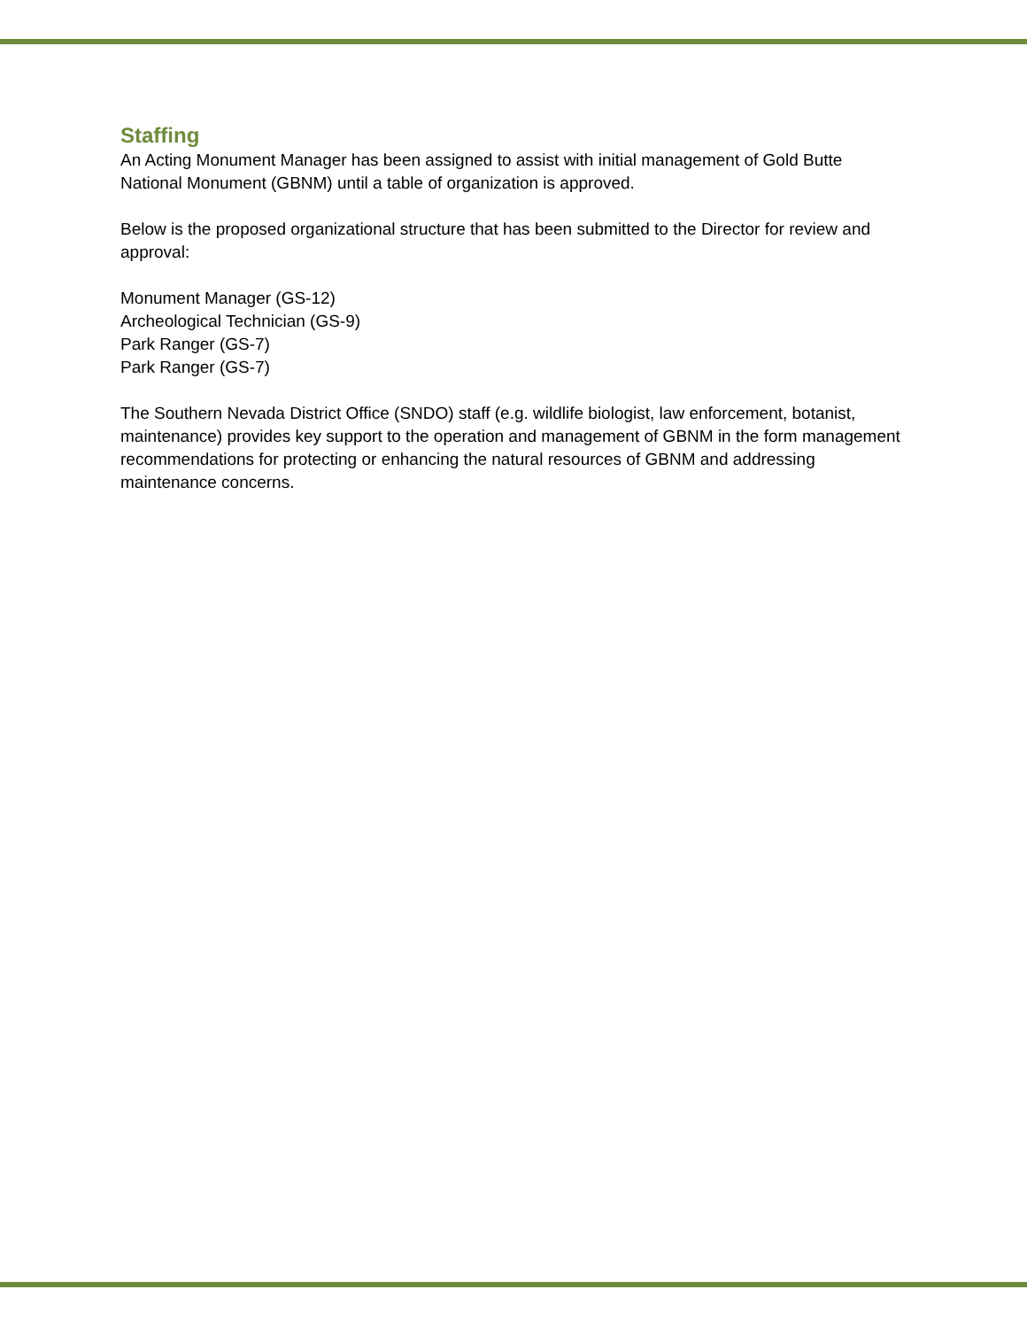Staffing
An Acting Monument Manager has been assigned to assist with initial management of Gold Butte National Monument (GBNM) until a table of organization is approved.
Below is the proposed organizational structure that has been submitted to the Director for review and approval:
Monument Manager (GS-12)
Archeological Technician (GS-9)
Park Ranger (GS-7)
Park Ranger (GS-7)
The Southern Nevada District Office (SNDO) staff (e.g. wildlife biologist, law enforcement, botanist, maintenance) provides key support to the operation and management of GBNM in the form management recommendations for protecting or enhancing the natural resources of GBNM and addressing maintenance concerns.